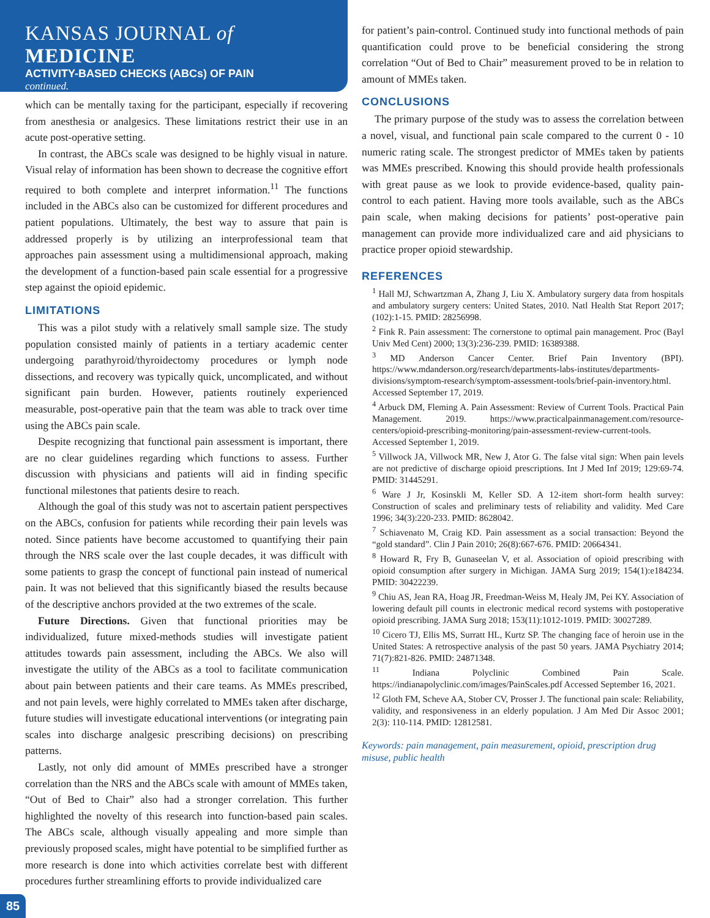KANSAS JOURNAL of MEDICINE
ACTIVITY-BASED CHECKS (ABCs) OF PAIN
continued.
which can be mentally taxing for the participant, especially if recovering from anesthesia or analgesics. These limitations restrict their use in an acute post-operative setting.
In contrast, the ABCs scale was designed to be highly visual in nature. Visual relay of information has been shown to decrease the cognitive effort required to both complete and interpret information.<sup>11</sup> The functions included in the ABCs also can be customized for different procedures and patient populations. Ultimately, the best way to assure that pain is addressed properly is by utilizing an interprofessional team that approaches pain assessment using a multidimensional approach, making the development of a function-based pain scale essential for a progressive step against the opioid epidemic.
LIMITATIONS
This was a pilot study with a relatively small sample size. The study population consisted mainly of patients in a tertiary academic center undergoing parathyroid/thyroidectomy procedures or lymph node dissections, and recovery was typically quick, uncomplicated, and without significant pain burden. However, patients routinely experienced measurable, post-operative pain that the team was able to track over time using the ABCs pain scale.
Despite recognizing that functional pain assessment is important, there are no clear guidelines regarding which functions to assess. Further discussion with physicians and patients will aid in finding specific functional milestones that patients desire to reach.
Although the goal of this study was not to ascertain patient perspectives on the ABCs, confusion for patients while recording their pain levels was noted. Since patients have become accustomed to quantifying their pain through the NRS scale over the last couple decades, it was difficult with some patients to grasp the concept of functional pain instead of numerical pain. It was not believed that this significantly biased the results because of the descriptive anchors provided at the two extremes of the scale.
Future Directions. Given that functional priorities may be individualized, future mixed-methods studies will investigate patient attitudes towards pain assessment, including the ABCs. We also will investigate the utility of the ABCs as a tool to facilitate communication about pain between patients and their care teams. As MMEs prescribed, and not pain levels, were highly correlated to MMEs taken after discharge, future studies will investigate educational interventions (or integrating pain scales into discharge analgesic prescribing decisions) on prescribing patterns.
Lastly, not only did amount of MMEs prescribed have a stronger correlation than the NRS and the ABCs scale with amount of MMEs taken, “Out of Bed to Chair” also had a stronger correlation. This further highlighted the novelty of this research into function-based pain scales. The ABCs scale, although visually appealing and more simple than previously proposed scales, might have potential to be simplified further as more research is done into which activities correlate best with different procedures further streamlining efforts to provide individualized care
for patient’s pain-control. Continued study into functional methods of pain quantification could prove to be beneficial considering the strong correlation “Out of Bed to Chair” measurement proved to be in relation to amount of MMEs taken.
CONCLUSIONS
The primary purpose of the study was to assess the correlation between a novel, visual, and functional pain scale compared to the current 0 - 10 numeric rating scale. The strongest predictor of MMEs taken by patients was MMEs prescribed. Knowing this should provide health professionals with great pause as we look to provide evidence-based, quality pain-control to each patient. Having more tools available, such as the ABCs pain scale, when making decisions for patients’ post-operative pain management can provide more individualized care and aid physicians to practice proper opioid stewardship.
REFERENCES
<sup>1</sup> Hall MJ, Schwartzman A, Zhang J, Liu X. Ambulatory surgery data from hospitals and ambulatory surgery centers: United States, 2010. Natl Health Stat Report 2017; (102):1-15. PMID: 28256998.
<sup>2</sup> Fink R. Pain assessment: The cornerstone to optimal pain management. Proc (Bayl Univ Med Cent) 2000; 13(3):236-239. PMID: 16389388.
<sup>3</sup> MD Anderson Cancer Center. Brief Pain Inventory (BPI). https://www.mdanderson.org/research/departments-labs-institutes/departments-divisions/symptom-research/symptom-assessment-tools/brief-pain-inventory.html. Accessed September 17, 2019.
<sup>4</sup> Arbuck DM, Fleming A. Pain Assessment: Review of Current Tools. Practical Pain Management. 2019. https://www.practicalpainmanagement.com/resource-centers/opioid-prescribing-monitoring/pain-assessment-review-current-tools. Accessed September 1, 2019.
<sup>5</sup> Villwock JA, Villwock MR, New J, Ator G. The false vital sign: When pain levels are not predictive of discharge opioid prescriptions. Int J Med Inf 2019; 129:69-74. PMID: 31445291.
<sup>6</sup> Ware J Jr, Kosinskli M, Keller SD. A 12-item short-form health survey: Construction of scales and preliminary tests of reliability and validity. Med Care 1996; 34(3):220-233. PMID: 8628042.
<sup>7</sup> Schiavenato M, Craig KD. Pain assessment as a social transaction: Beyond the “gold standard”. Clin J Pain 2010; 26(8):667-676. PMID: 20664341.
<sup>8</sup> Howard R, Fry B, Gunaseelan V, et al. Association of opioid prescribing with opioid consumption after surgery in Michigan. JAMA Surg 2019; 154(1):e184234. PMID: 30422239.
<sup>9</sup> Chiu AS, Jean RA, Hoag JR, Freedman-Weiss M, Healy JM, Pei KY. Association of lowering default pill counts in electronic medical record systems with postoperative opioid prescribing. JAMA Surg 2018; 153(11):1012-1019. PMID: 30027289.
<sup>10</sup> Cicero TJ, Ellis MS, Surratt HL, Kurtz SP. The changing face of heroin use in the United States: A retrospective analysis of the past 50 years. JAMA Psychiatry 2014; 71(7):821-826. PMID: 24871348.
<sup>11</sup> Indiana Polyclinic Combined Pain Scale. https://indianapolyclinic.com/images/PainScales.pdf Accessed September 16, 2021.
<sup>12</sup> Gloth FM, Scheve AA, Stober CV, Prosser J. The functional pain scale: Reliability, validity, and responsiveness in an elderly population. J Am Med Dir Assoc 2001; 2(3): 110-114. PMID: 12812581.
Keywords: pain management, pain measurement, opioid, prescription drug misuse, public health
85